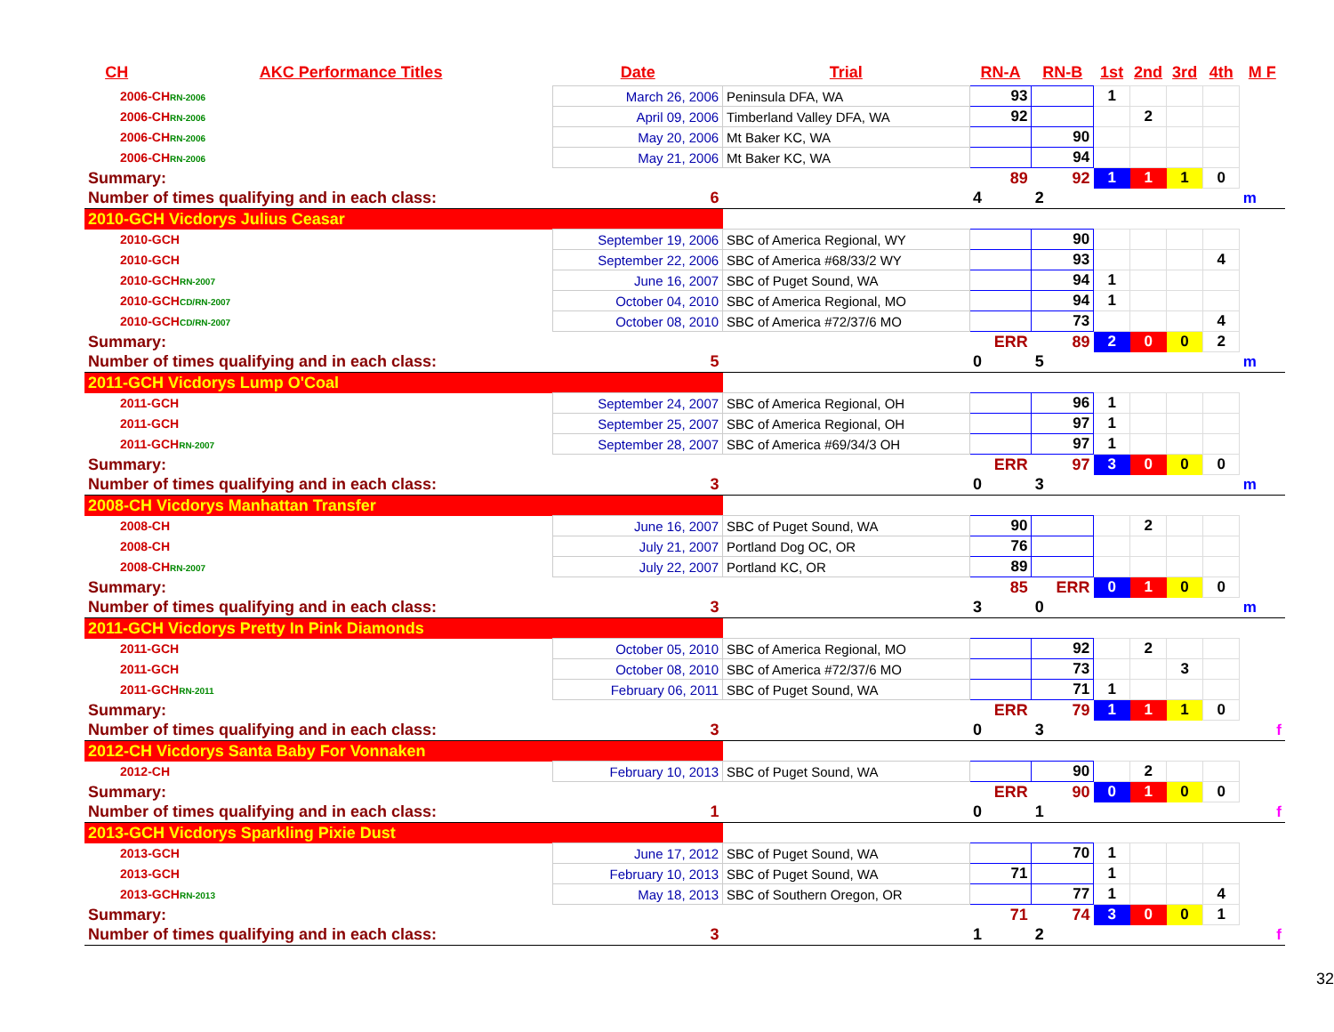| CH | AKC Performance Titles | Date | Trial | RN-A | RN-B | 1st | 2nd | 3rd | 4th | M F |
| --- | --- | --- | --- | --- | --- | --- | --- | --- | --- | --- |
| 2006-CH RN-2006 | | March 26, 2006 | Peninsula DFA, WA | 93 | | 1 | | | | |
| 2006-CH RN-2006 | | April 09, 2006 | Timberland Valley DFA, WA | 92 | | | 2 | | | |
| 2006-CH RN-2006 | | May 20, 2006 | Mt Baker KC, WA | | 90 | | | | | |
| 2006-CH RN-2006 | | May 21, 2006 | Mt Baker KC, WA | | 94 | | | | | |
| Summary: | | | | 89 | 92 | 1 | 1 | 1 | 0 | |
| Number of times qualifying and in each class: | | 6 | | 4 | 2 | | | | | m |
| 2010-GCH Vicdorys Julius Ceasar | | | | | | | | | | |
| 2010-GCH | | September 19, 2006 | SBC of America Regional, WY | | 90 | | | | | |
| 2010-GCH | | September 22, 2006 | SBC of America #68/33/2 WY | | 93 | | | | 4 | |
| 2010-GCH RN-2007 | | June 16, 2007 | SBC of Puget Sound, WA | | 94 | 1 | | | | |
| 2010-GCH CD/RN-2007 | | October 04, 2010 | SBC of America Regional, MO | | 94 | 1 | | | | |
| 2010-GCH CD/RN-2007 | | October 08, 2010 | SBC of America #72/37/6 MO | | 73 | | | | 4 | |
| Summary: | | | | ERR | 89 | 2 | 0 | 0 | 2 | |
| Number of times qualifying and in each class: | | 5 | | 0 | 5 | | | | | m |
| 2011-GCH Vicdorys Lump O'Coal | | | | | | | | | | |
| 2011-GCH | | September 24, 2007 | SBC of America Regional, OH | | 96 | 1 | | | | |
| 2011-GCH | | September 25, 2007 | SBC of America Regional, OH | | 97 | 1 | | | | |
| 2011-GCH RN-2007 | | September 28, 2007 | SBC of America #69/34/3 OH | | 97 | 1 | | | | |
| Summary: | | | | ERR | 97 | 3 | 0 | 0 | 0 | |
| Number of times qualifying and in each class: | | 3 | | 0 | 3 | | | | | m |
| 2008-CH Vicdorys Manhattan Transfer | | | | | | | | | | |
| 2008-CH | | June 16, 2007 | SBC of Puget Sound, WA | 90 | | | 2 | | | |
| 2008-CH | | July 21, 2007 | Portland Dog OC, OR | 76 | | | | | | |
| 2008-CH RN-2007 | | July 22, 2007 | Portland KC, OR | 89 | | | | | | |
| Summary: | | | | 85 | ERR | 0 | 1 | 0 | 0 | |
| Number of times qualifying and in each class: | | 3 | | 3 | 0 | | | | | m |
| 2011-GCH Vicdorys Pretty In Pink Diamonds | | | | | | | | | | |
| 2011-GCH | | October 05, 2010 | SBC of America Regional, MO | | 92 | | 2 | | | |
| 2011-GCH | | October 08, 2010 | SBC of America #72/37/6 MO | | 73 | | | 3 | | |
| 2011-GCH RN-2011 | | February 06, 2011 | SBC of Puget Sound, WA | | 71 | 1 | | | | |
| Summary: | | | | ERR | 79 | 1 | 1 | 1 | 0 | |
| Number of times qualifying and in each class: | | 3 | | 0 | 3 | | | | | f |
| 2012-CH Vicdorys Santa Baby For Vonnaken | | | | | | | | | | |
| 2012-CH | | February 10, 2013 | SBC of Puget Sound, WA | | 90 | | 2 | | | |
| Summary: | | | | ERR | 90 | 0 | 1 | 0 | 0 | |
| Number of times qualifying and in each class: | | 1 | | 0 | 1 | | | | | f |
| 2013-GCH Vicdorys Sparkling Pixie Dust | | | | | | | | | | |
| 2013-GCH | | June 17, 2012 | SBC of Puget Sound, WA | | 70 | 1 | | | | |
| 2013-GCH | | February 10, 2013 | SBC of Puget Sound, WA | 71 | | 1 | | | | |
| 2013-GCH RN-2013 | | May 18, 2013 | SBC of Southern Oregon, OR | | 77 | 1 | | | 4 | |
| Summary: | | | | 71 | 74 | 3 | 0 | 0 | 1 | |
| Number of times qualifying and in each class: | | 3 | | 1 | 2 | | | | | f |
32